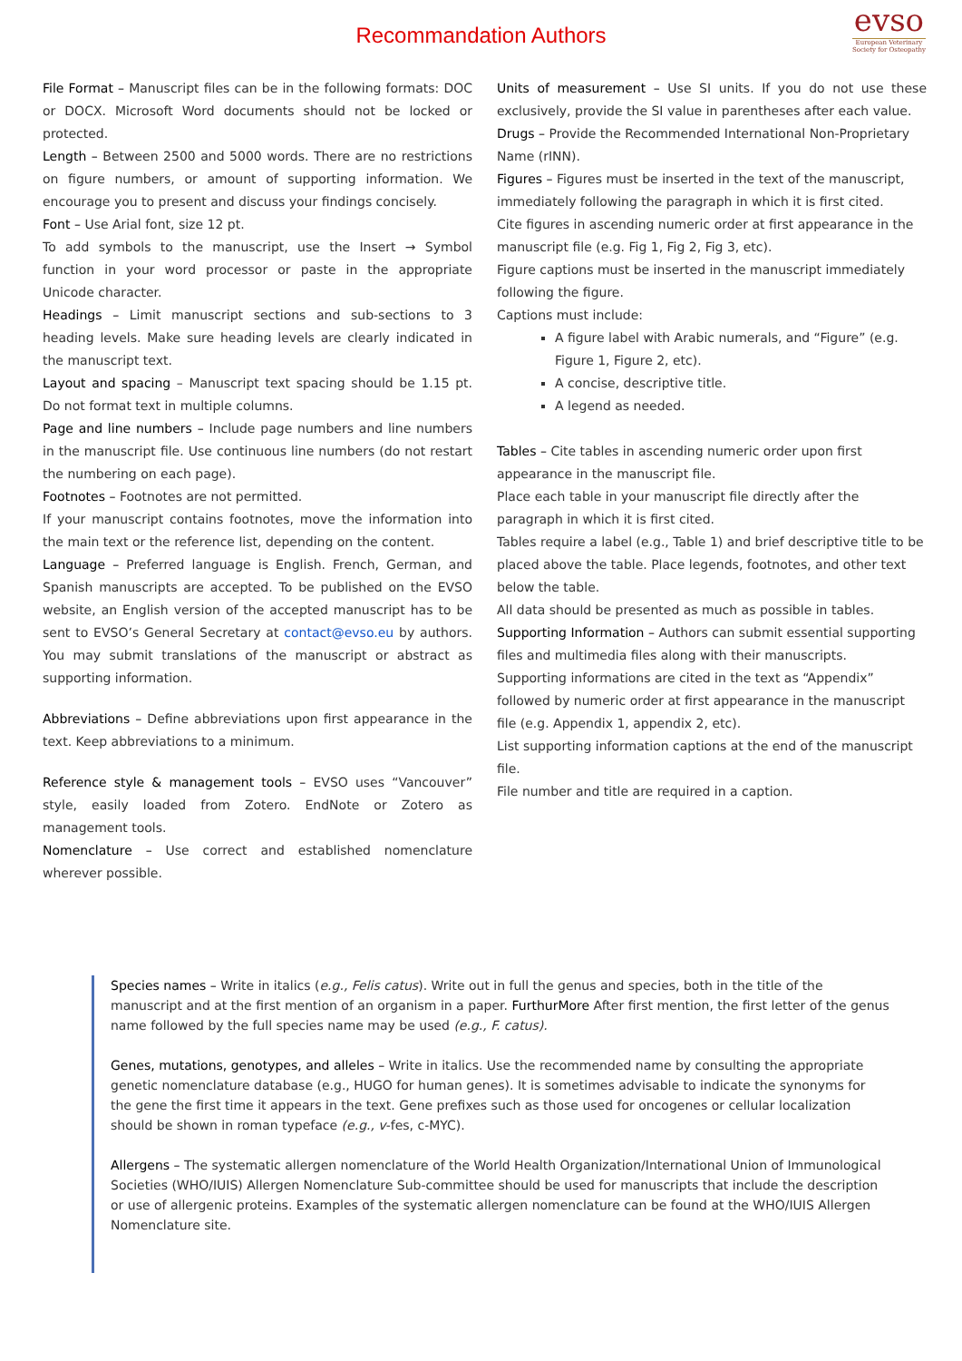Recommandation Authors
evso
European Veterinary
Society for Osteopathy
File Format – Manuscript files can be in the following formats: DOC or DOCX. Microsoft Word documents should not be locked or protected.
Length – Between 2500 and 5000 words. There are no restrictions on figure numbers, or amount of supporting information. We encourage you to present and discuss your findings concisely.
Font – Use Arial font, size 12 pt.
To add symbols to the manuscript, use the Insert → Symbol function in your word processor or paste in the appropriate Unicode character.
Headings – Limit manuscript sections and sub-sections to 3 heading levels. Make sure heading levels are clearly indicated in the manuscript text.
Layout and spacing – Manuscript text spacing should be 1.15 pt. Do not format text in multiple columns.
Page and line numbers – Include page numbers and line numbers in the manuscript file. Use continuous line numbers (do not restart the numbering on each page).
Footnotes – Footnotes are not permitted.
If your manuscript contains footnotes, move the information into the main text or the reference list, depending on the content.
Language – Preferred language is English. French, German, and Spanish manuscripts are accepted. To be published on the EVSO website, an English version of the accepted manuscript has to be sent to EVSO’s General Secretary at contact@evso.eu by authors. You may submit translations of the manuscript or abstract as supporting information.
Abbreviations – Define abbreviations upon first appearance in the text. Keep abbreviations to a minimum.
Reference style & management tools – EVSO uses “Vancouver” style, easily loaded from Zotero. EndNote or Zotero as management tools.
Nomenclature – Use correct and established nomenclature wherever possible.
Units of measurement – Use SI units. If you do not use these exclusively, provide the SI value in parentheses after each value.
Drugs – Provide the Recommended International Non-Proprietary Name (rINN).
Figures – Figures must be inserted in the text of the manuscript, immediately following the paragraph in which it is first cited.
Cite figures in ascending numeric order at first appearance in the manuscript file (e.g. Fig 1, Fig 2, Fig 3, etc).
Figure captions must be inserted in the manuscript immediately following the figure.
Captions must include:
A figure label with Arabic numerals, and “Figure” (e.g. Figure 1, Figure 2, etc).
A concise, descriptive title.
A legend as needed.
Tables – Cite tables in ascending numeric order upon first appearance in the manuscript file.
Place each table in your manuscript file directly after the paragraph in which it is first cited.
Tables require a label (e.g., Table 1) and brief descriptive title to be placed above the table. Place legends, footnotes, and other text below the table.
All data should be presented as much as possible in tables.
Supporting Information – Authors can submit essential supporting files and multimedia files along with their manuscripts.
Supporting informations are cited in the text as “Appendix” followed by numeric order at first appearance in the manuscript file (e.g. Appendix 1, appendix 2, etc).
List supporting information captions at the end of the manuscript file.
File number and title are required in a caption.
Species names – Write in italics (e.g., Felis catus). Write out in full the genus and species, both in the title of the manuscript and at the first mention of an organism in a paper. FurthurMore After first mention, the first letter of the genus name followed by the full species name may be used (e.g., F. catus).
Genes, mutations, genotypes, and alleles – Write in italics. Use the recommended name by consulting the appropriate genetic nomenclature database (e.g., HUGO for human genes). It is sometimes advisable to indicate the synonyms for the gene the first time it appears in the text. Gene prefixes such as those used for oncogenes or cellular localization should be shown in roman typeface (e.g., v-fes, c-MYC).
Allergens – The systematic allergen nomenclature of the World Health Organization/International Union of Immunological Societies (WHO/IUIS) Allergen Nomenclature Sub-committee should be used for manuscripts that include the description or use of allergenic proteins. Examples of the systematic allergen nomenclature can be found at the WHO/IUIS Allergen Nomenclature site.